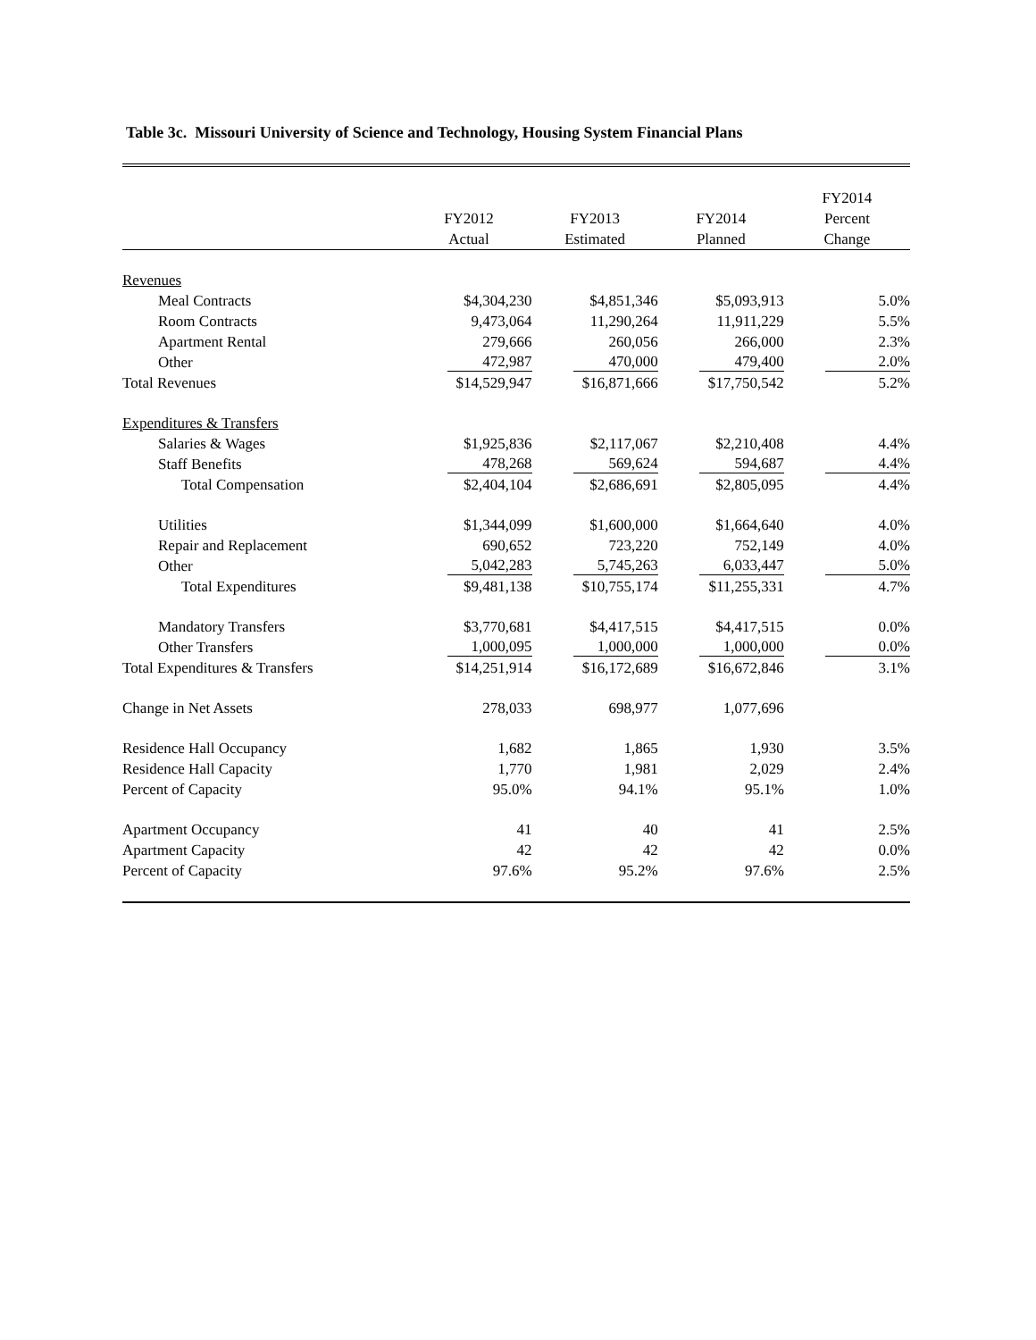Table 3c. Missouri University of Science and Technology, Housing System Financial Plans
| | FY2012 Actual | FY2013 Estimated | FY2014 Planned | FY2014 Percent Change | |
| --- | --- | --- | --- | --- | --- |
| Revenues | | | | | |
| Meal Contracts | $4,304,230 | $4,851,346 | $5,093,913 | 5.0% | |
| Room Contracts | 9,473,064 | 11,290,264 | 11,911,229 | 5.5% | |
| Apartment Rental | 279,666 | 260,056 | 266,000 | 2.3% | |
| Other | 472,987 | 470,000 | 479,400 | 2.0% | |
| Total Revenues | $14,529,947 | $16,871,666 | $17,750,542 | 5.2% | |
| Expenditures & Transfers | | | | | |
| Salaries & Wages | $1,925,836 | $2,117,067 | $2,210,408 | 4.4% | |
| Staff Benefits | 478,268 | 569,624 | 594,687 | 4.4% | |
| Total Compensation | $2,404,104 | $2,686,691 | $2,805,095 | 4.4% | |
| Utilities | $1,344,099 | $1,600,000 | $1,664,640 | 4.0% | |
| Repair and Replacement | 690,652 | 723,220 | 752,149 | 4.0% | |
| Other | 5,042,283 | 5,745,263 | 6,033,447 | 5.0% | |
| Total Expenditures | $9,481,138 | $10,755,174 | $11,255,331 | 4.7% | |
| Mandatory Transfers | $3,770,681 | $4,417,515 | $4,417,515 | 0.0% | |
| Other Transfers | 1,000,095 | 1,000,000 | 1,000,000 | 0.0% | |
| Total Expenditures & Transfers | $14,251,914 | $16,172,689 | $16,672,846 | 3.1% | |
| Change in Net Assets | 278,033 | 698,977 | 1,077,696 | | |
| Residence Hall Occupancy | 1,682 | 1,865 | 1,930 | 3.5% | |
| Residence Hall Capacity | 1,770 | 1,981 | 2,029 | 2.4% | |
| Percent of Capacity | 95.0% | 94.1% | 95.1% | 1.0% | |
| Apartment Occupancy | 41 | 40 | 41 | 2.5% | |
| Apartment Capacity | 42 | 42 | 42 | 0.0% | |
| Percent of Capacity | 97.6% | 95.2% | 97.6% | 2.5% | |